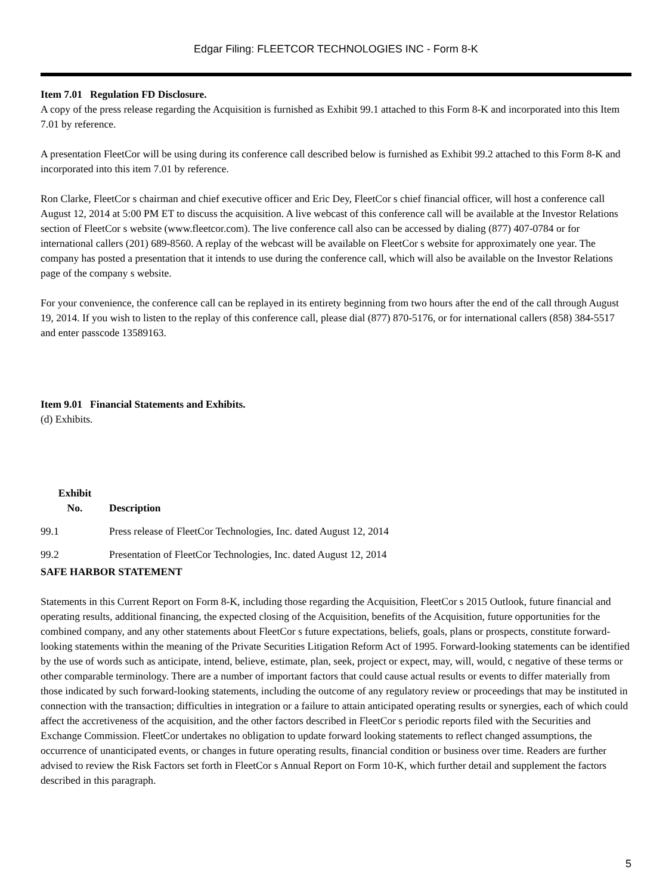Edgar Filing: FLEETCOR TECHNOLOGIES INC - Form 8-K
Item 7.01 Regulation FD Disclosure.
A copy of the press release regarding the Acquisition is furnished as Exhibit 99.1 attached to this Form 8-K and incorporated into this Item 7.01 by reference.
A presentation FleetCor will be using during its conference call described below is furnished as Exhibit 99.2 attached to this Form 8-K and incorporated into this item 7.01 by reference.
Ron Clarke, FleetCor s chairman and chief executive officer and Eric Dey, FleetCor s chief financial officer, will host a conference call August 12, 2014 at 5:00 PM ET to discuss the acquisition. A live webcast of this conference call will be available at the Investor Relations section of FleetCor s website (www.fleetcor.com). The live conference call also can be accessed by dialing (877) 407-0784 or for international callers (201) 689-8560. A replay of the webcast will be available on FleetCor s website for approximately one year. The company has posted a presentation that it intends to use during the conference call, which will also be available on the Investor Relations page of the company s website.
For your convenience, the conference call can be replayed in its entirety beginning from two hours after the end of the call through August 19, 2014. If you wish to listen to the replay of this conference call, please dial (877) 870-5176, or for international callers (858) 384-5517 and enter passcode 13589163.
Item 9.01 Financial Statements and Exhibits.
(d) Exhibits.
| Exhibit No. | Description |
| --- | --- |
| 99.1 | Press release of FleetCor Technologies, Inc. dated August 12, 2014 |
| 99.2 | Presentation of FleetCor Technologies, Inc. dated August 12, 2014 |
SAFE HARBOR STATEMENT
Statements in this Current Report on Form 8-K, including those regarding the Acquisition, FleetCor s 2015 Outlook, future financial and operating results, additional financing, the expected closing of the Acquisition, benefits of the Acquisition, future opportunities for the combined company, and any other statements about FleetCor s future expectations, beliefs, goals, plans or prospects, constitute forward-looking statements within the meaning of the Private Securities Litigation Reform Act of 1995. Forward-looking statements can be identified by the use of words such as anticipate, intend, believe, estimate, plan, seek, project or expect, may, will, would, c negative of these terms or other comparable terminology. There are a number of important factors that could cause actual results or events to differ materially from those indicated by such forward-looking statements, including the outcome of any regulatory review or proceedings that may be instituted in connection with the transaction; difficulties in integration or a failure to attain anticipated operating results or synergies, each of which could affect the accretiveness of the acquisition, and the other factors described in FleetCor s periodic reports filed with the Securities and Exchange Commission. FleetCor undertakes no obligation to update forward looking statements to reflect changed assumptions, the occurrence of unanticipated events, or changes in future operating results, financial condition or business over time. Readers are further advised to review the Risk Factors set forth in FleetCor s Annual Report on Form 10-K, which further detail and supplement the factors described in this paragraph.
5